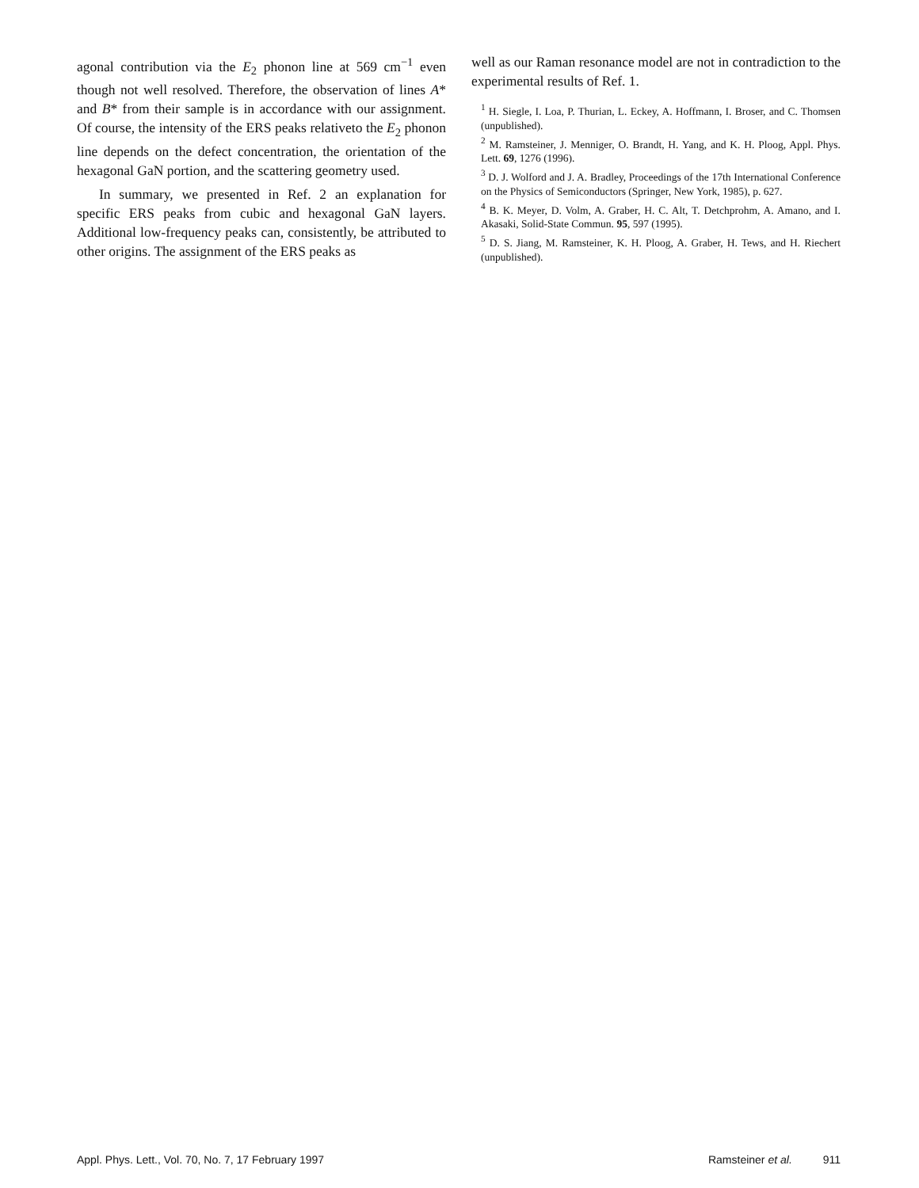agonal contribution via the E<sub>2</sub> phonon line at 569 cm<sup>−1</sup> even though not well resolved. Therefore, the observation of lines A* and B* from their sample is in accordance with our assignment. Of course, the intensity of the ERS peaks relativeto the E<sub>2</sub> phonon line depends on the defect concentration, the orientation of the hexagonal GaN portion, and the scattering geometry used.
In summary, we presented in Ref. 2 an explanation for specific ERS peaks from cubic and hexagonal GaN layers. Additional low-frequency peaks can, consistently, be attributed to other origins. The assignment of the ERS peaks as
well as our Raman resonance model are not in contradiction to the experimental results of Ref. 1.
<sup>1</sup> H. Siegle, I. Loa, P. Thurian, L. Eckey, A. Hoffmann, I. Broser, and C. Thomsen (unpublished).
<sup>2</sup> M. Ramsteiner, J. Menniger, O. Brandt, H. Yang, and K. H. Ploog, Appl. Phys. Lett. 69, 1276 (1996).
<sup>3</sup> D. J. Wolford and J. A. Bradley, Proceedings of the 17th International Conference on the Physics of Semiconductors (Springer, New York, 1985), p. 627.
<sup>4</sup> B. K. Meyer, D. Volm, A. Graber, H. C. Alt, T. Detchprohm, A. Amano, and I. Akasaki, Solid-State Commun. 95, 597 (1995).
<sup>5</sup> D. S. Jiang, M. Ramsteiner, K. H. Ploog, A. Graber, H. Tews, and H. Riechert (unpublished).
Appl. Phys. Lett., Vol. 70, No. 7, 17 February 1997 Ramsteiner et al. 911